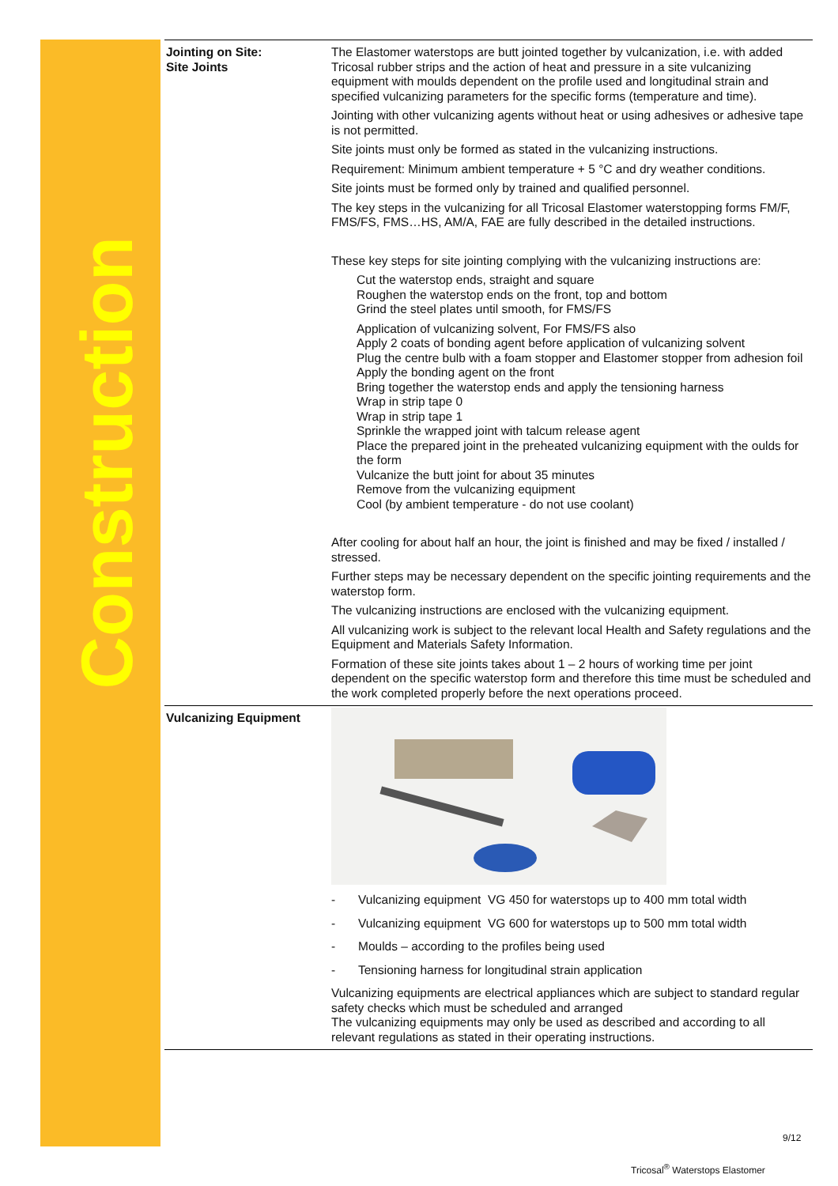Construction
| Jointing on Site: Site Joints | The Elastomer waterstops are butt jointed together by vulcanization, i.e. with added Tricosal rubber strips and the action of heat and pressure in a site vulcanizing equipment with moulds dependent on the profile used and longitudinal strain and specified vulcanizing parameters for the specific forms (temperature and time). Jointing with other vulcanizing agents without heat or using adhesives or adhesive tape is not permitted. Site joints must only be formed as stated in the vulcanizing instructions. Requirement: Minimum ambient temperature + 5 °C and dry weather conditions. Site joints must be formed only by trained and qualified personnel. The key steps in the vulcanizing for all Tricosal Elastomer waterstopping forms FM/F, FMS/FS, FMS…HS, AM/A, FAE are fully described in the detailed instructions. These key steps for site jointing complying with the vulcanizing instructions are: Cut the waterstop ends, straight and square Roughen the waterstop ends on the front, top and bottom Grind the steel plates until smooth, for FMS/FS Application of vulcanizing solvent, For FMS/FS also Apply 2 coats of bonding agent before application of vulcanizing solvent Plug the centre bulb with a foam stopper and Elastomer stopper from adhesion foil Apply the bonding agent on the front Bring together the waterstop ends and apply the tensioning harness Wrap in strip tape 0 Wrap in strip tape 1 Sprinkle the wrapped joint with talcum release agent Place the prepared joint in the preheated vulcanizing equipment with the oulds for the form Vulcanize the butt joint for about 35 minutes Remove from the vulcanizing equipment Cool (by ambient temperature - do not use coolant) After cooling for about half an hour, the joint is finished and may be fixed / installed / stressed. Further steps may be necessary dependent on the specific jointing requirements and the waterstop form. The vulcanizing instructions are enclosed with the vulcanizing equipment. All vulcanizing work is subject to the relevant local Health and Safety regulations and the Equipment and Materials Safety Information. Formation of these site joints takes about 1 – 2 hours of working time per joint dependent on the specific waterstop form and therefore this time must be scheduled and the work completed properly before the next operations proceed. |
| Vulcanizing Equipment | - Vulcanizing equipment VG 450 for waterstops up to 400 mm total width - Vulcanizing equipment VG 600 for waterstops up to 500 mm total width - Moulds – according to the profiles being used - Tensioning harness for longitudinal strain application Vulcanizing equipments are electrical appliances which are subject to standard regular safety checks which must be scheduled and arranged The vulcanizing equipments may only be used as described and according to all relevant regulations as stated in their operating instructions. |
9/12
Tricosal<sup>®</sup> Waterstops Elastomer